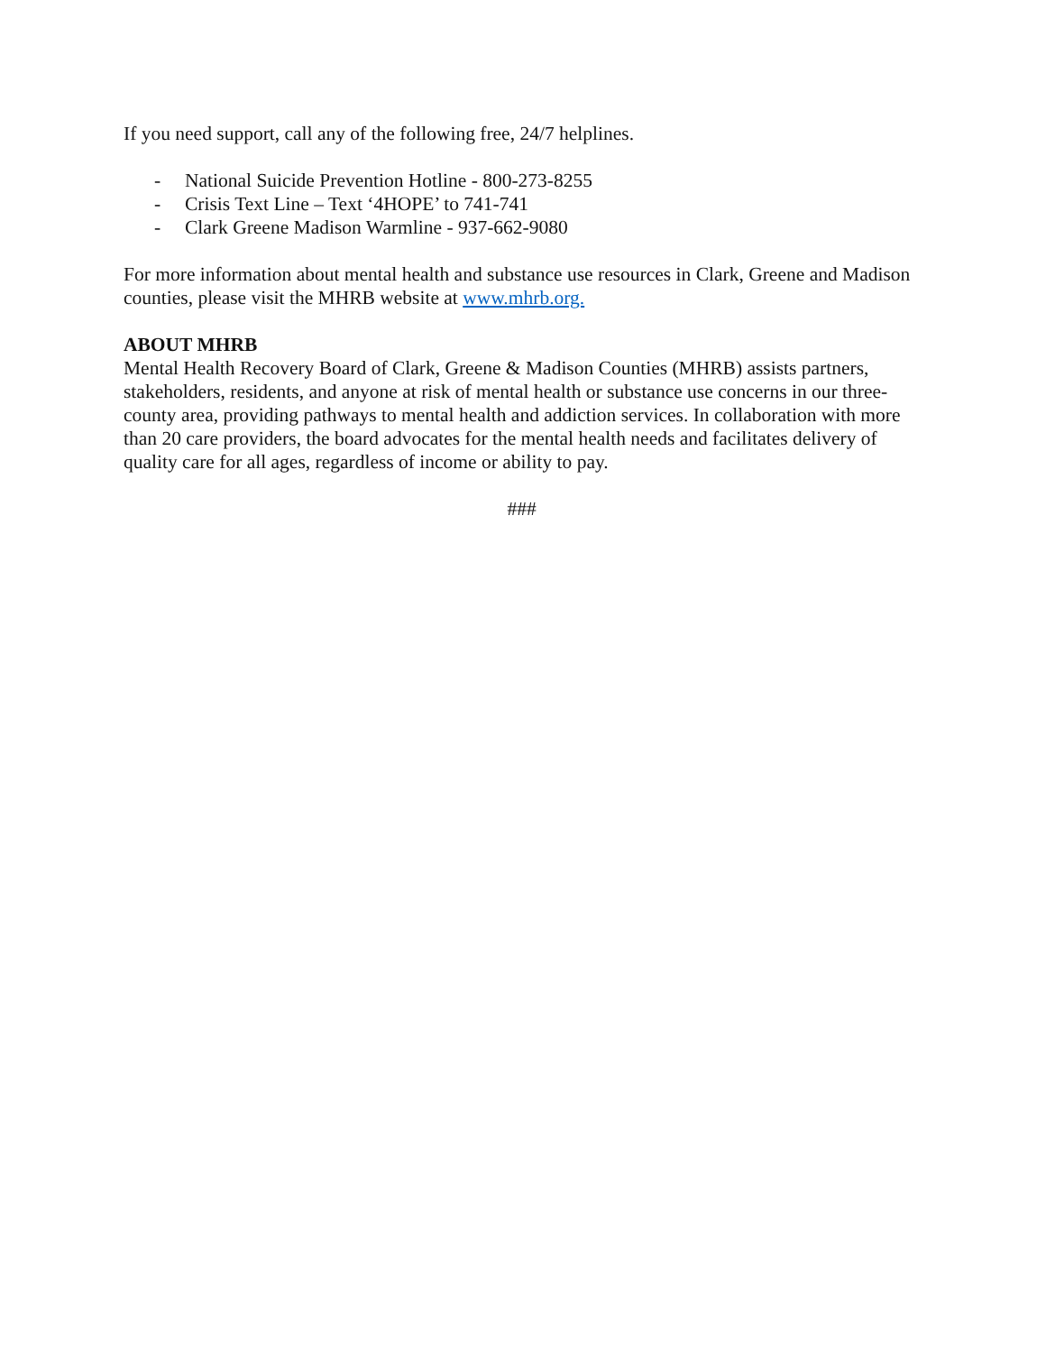If you need support, call any of the following free, 24/7 helplines.
- National Suicide Prevention Hotline - 800-273-8255
- Crisis Text Line – Text ‘4HOPE’ to 741-741
- Clark Greene Madison Warmline - 937-662-9080
For more information about mental health and substance use resources in Clark, Greene and Madison counties, please visit the MHRB website at www.mhrb.org.
ABOUT MHRB
Mental Health Recovery Board of Clark, Greene & Madison Counties (MHRB) assists partners, stakeholders, residents, and anyone at risk of mental health or substance use concerns in our three-county area, providing pathways to mental health and addiction services. In collaboration with more than 20 care providers, the board advocates for the mental health needs and facilitates delivery of quality care for all ages, regardless of income or ability to pay.
###